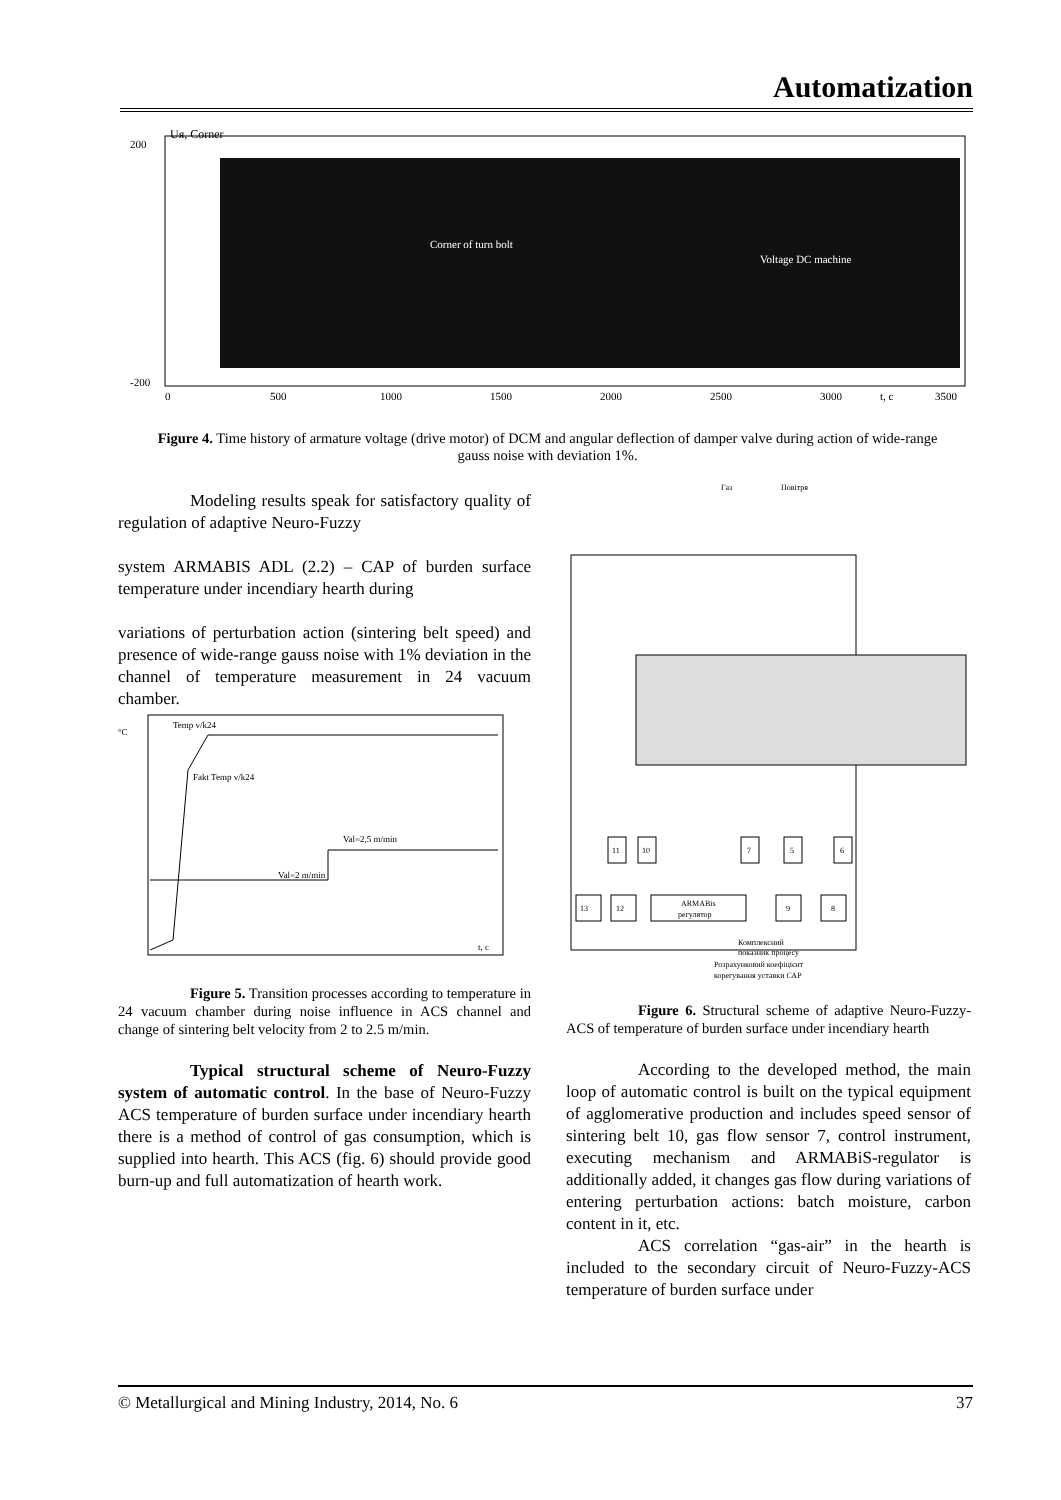Automatization
Uя, Corner
Corner of turn bolt
Voltage DC machine
200
-200
0
500
1000
1500
2000
2500
3000
t, c
3500
Figure 4. Time history of armature voltage (drive motor) of DCM and angular deflection of damper valve during action of wide-range gauss noise with deviation 1%.
Modeling results speak for satisfactory quality of regulation of adaptive Neuro-Fuzzy
system ARMABIS ADL (2.2) – CAP of burden surface temperature under incendiary hearth during
variations of perturbation action (sintering belt speed) and presence of wide-range gauss noise with 1% deviation in the channel of temperature measurement in 24 vacuum chamber.
Temp v/k24
Fakt Temp v/k24
Val=2,5 m/min
Val=2 m/min
°C
t, c
Figure 5. Transition processes according to temperature in 24 vacuum chamber during noise influence in ACS channel and change of sintering belt velocity from 2 to 2.5 m/min.
Typical structural scheme of Neuro-Fuzzy system of automatic control. In the base of Neuro-Fuzzy ACS temperature of burden surface under incendiary hearth there is a method of control of gas consumption, which is supplied into hearth. This ACS (fig. 6) should provide good burn-up and full automatization of hearth work.
Газ
Повітря
11
10
7
5
6
13
12
ARMABis
регулятор
9
8
Комплексний
показник процесу
Розрахунковий коефіцієнт
корегування уставки САР
Figure 6. Structural scheme of adaptive Neuro-Fuzzy-ACS of temperature of burden surface under incendiary hearth
According to the developed method, the main loop of automatic control is built on the typical equipment of agglomerative production and includes speed sensor of sintering belt 10, gas flow sensor 7, control instrument, executing mechanism and ARMABiS-regulator is additionally added, it changes gas flow during variations of entering perturbation actions: batch moisture, carbon content in it, etc.
ACS correlation “gas-air” in the hearth is included to the secondary circuit of Neuro-Fuzzy-ACS temperature of burden surface under
© Metallurgical and Mining Industry, 2014, No. 6 37